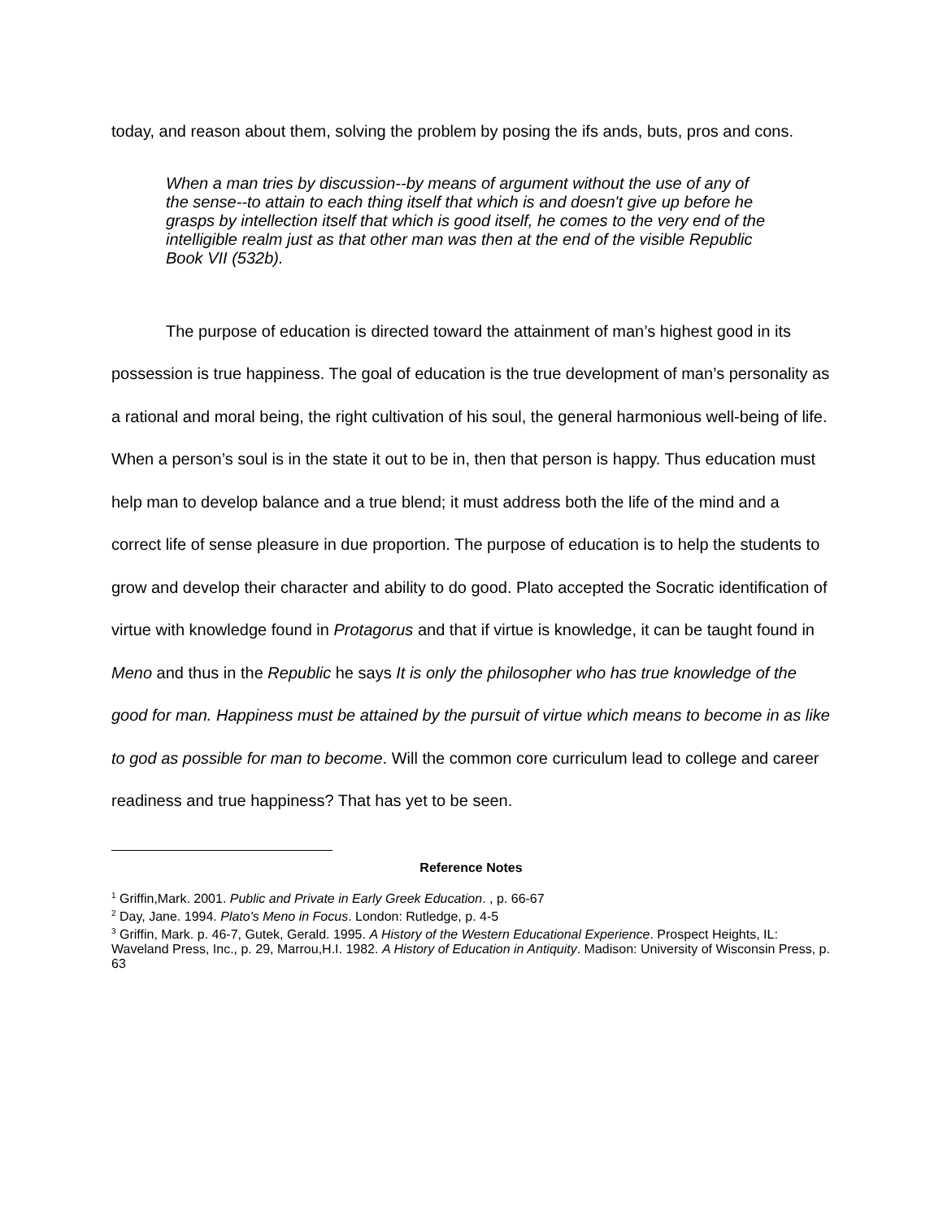today, and reason about them, solving the problem by posing the ifs ands, buts, pros and cons.
When a man tries by discussion--by means of argument without the use of any of the sense--to attain to each thing itself that which is and doesn't give up before he grasps by intellection itself that which is good itself, he comes to the very end of the intelligible realm just as that other man was then at the end of the visible Republic Book VII (532b).
The purpose of education is directed toward the attainment of man’s highest good in its possession is true happiness. The goal of education is the true development of man’s personality as a rational and moral being, the right cultivation of his soul, the general harmonious well-being of life. When a person’s soul is in the state it out to be in, then that person is happy. Thus education must help man to develop balance and a true blend; it must address both the life of the mind and a correct life of sense pleasure in due proportion. The purpose of education is to help the students to grow and develop their character and ability to do good. Plato accepted the Socratic identification of virtue with knowledge found in Protagorus and that if virtue is knowledge, it can be taught found in Meno and thus in the Republic he says It is only the philosopher who has true knowledge of the good for man. Happiness must be attained by the pursuit of virtue which means to become in as like to god as possible for man to become. Will the common core curriculum lead to college and career readiness and true happiness? That has yet to be seen.
Reference Notes
<sup>1</sup> Griffin,Mark. 2001. Public and Private in Early Greek Education. , p. 66-67
<sup>2</sup> Day, Jane. 1994. Plato's Meno in Focus. London: Rutledge, p. 4-5
<sup>3</sup> Griffin, Mark. p. 46-7, Gutek, Gerald. 1995. A History of the Western Educational Experience. Prospect Heights, IL: Waveland Press, Inc., p. 29, Marrou,H.I. 1982. A History of Education in Antiquity. Madison: University of Wisconsin Press, p. 63